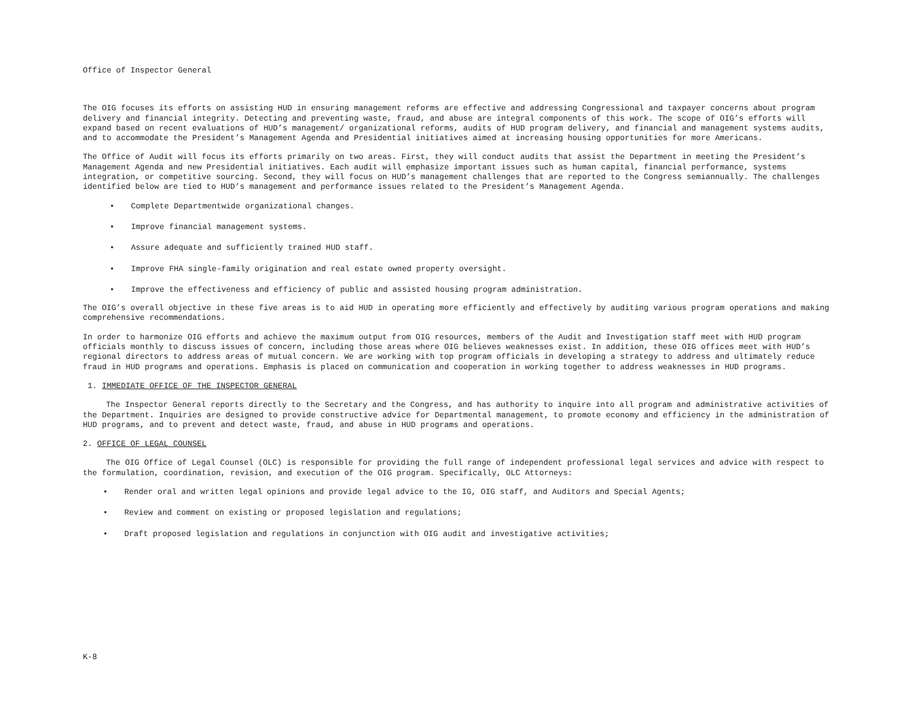Office of Inspector General
The OIG focuses its efforts on assisting HUD in ensuring management reforms are effective and addressing Congressional and taxpayer concerns about program delivery and financial integrity. Detecting and preventing waste, fraud, and abuse are integral components of this work. The scope of OIG’s efforts will expand based on recent evaluations of HUD’s management/ organizational reforms, audits of HUD program delivery, and financial and management systems audits, and to accommodate the President’s Management Agenda and Presidential initiatives aimed at increasing housing opportunities for more Americans.
The Office of Audit will focus its efforts primarily on two areas. First, they will conduct audits that assist the Department in meeting the President’s Management Agenda and new Presidential initiatives. Each audit will emphasize important issues such as human capital, financial performance, systems integration, or competitive sourcing. Second, they will focus on HUD’s management challenges that are reported to the Congress semiannually. The challenges identified below are tied to HUD’s management and performance issues related to the President’s Management Agenda.
• Complete Departmentwide organizational changes.
• Improve financial management systems.
• Assure adequate and sufficiently trained HUD staff.
• Improve FHA single-family origination and real estate owned property oversight.
• Improve the effectiveness and efficiency of public and assisted housing program administration.
The OIG’s overall objective in these five areas is to aid HUD in operating more efficiently and effectively by auditing various program operations and making comprehensive recommendations.
In order to harmonize OIG efforts and achieve the maximum output from OIG resources, members of the Audit and Investigation staff meet with HUD program officials monthly to discuss issues of concern, including those areas where OIG believes weaknesses exist. In addition, these OIG offices meet with HUD’s regional directors to address areas of mutual concern. We are working with top program officials in developing a strategy to address and ultimately reduce fraud in HUD programs and operations. Emphasis is placed on communication and cooperation in working together to address weaknesses in HUD programs.
1. IMMEDIATE OFFICE OF THE INSPECTOR GENERAL
The Inspector General reports directly to the Secretary and the Congress, and has authority to inquire into all program and administrative activities of the Department. Inquiries are designed to provide constructive advice for Departmental management, to promote economy and efficiency in the administration of HUD programs, and to prevent and detect waste, fraud, and abuse in HUD programs and operations.
2. OFFICE OF LEGAL COUNSEL
The OIG Office of Legal Counsel (OLC) is responsible for providing the full range of independent professional legal services and advice with respect to the formulation, coordination, revision, and execution of the OIG program. Specifically, OLC Attorneys:
• Render oral and written legal opinions and provide legal advice to the IG, OIG staff, and Auditors and Special Agents;
• Review and comment on existing or proposed legislation and regulations;
• Draft proposed legislation and regulations in conjunction with OIG audit and investigative activities;
K-8